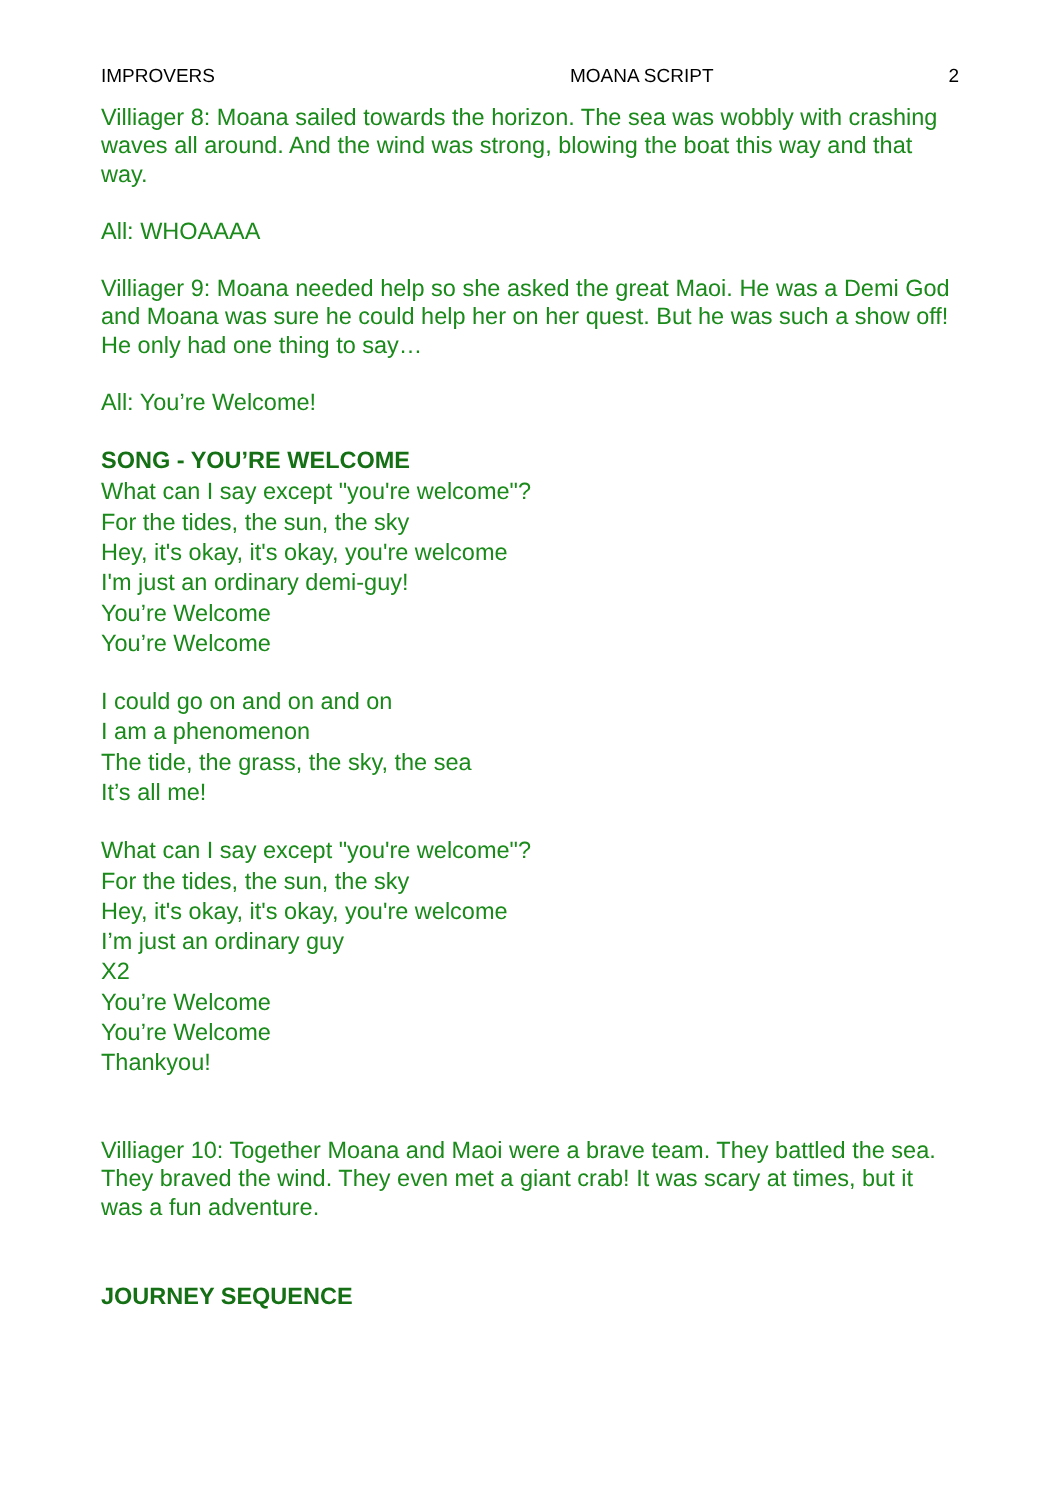IMPROVERS MOANA SCRIPT 2
Villiager 8: Moana sailed towards the horizon. The sea was wobbly with crashing waves all around. And the wind was strong, blowing the boat this way and that way.
All: WHOAAAA
Villiager 9: Moana needed help so she asked the great Maoi. He was a Demi God and Moana was sure he could help her on her quest. But he was such a show off! He only had one thing to say…
All: You’re Welcome!
SONG - YOU’RE WELCOME
What can I say except "you're welcome"?
For the tides, the sun, the sky
Hey, it's okay, it's okay, you're welcome
I'm just an ordinary demi-guy!
You’re Welcome
You’re Welcome
I could go on and on and on
I am a phenomenon
The tide, the grass, the sky, the sea
It’s all me!
What can I say except "you're welcome"?
For the tides, the sun, the sky
Hey, it's okay, it's okay, you're welcome
I’m just an ordinary guy
X2
You’re Welcome
You’re Welcome
Thankyou!
Villiager 10: Together Moana and Maoi were a brave team. They battled the sea. They braved the wind. They even met a giant crab! It was scary at times, but it was a fun adventure.
JOURNEY SEQUENCE